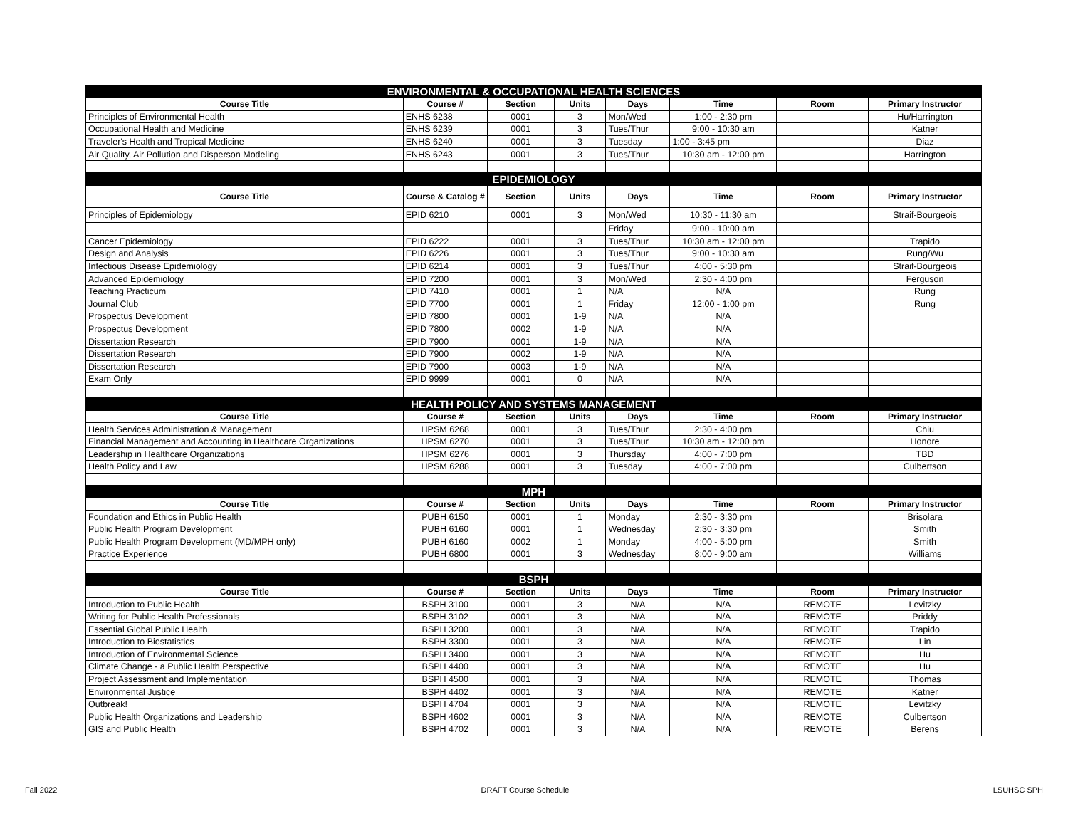| ENVIRONMENTAL & OCCUPATIONAL HEALTH SCIENCES | | | | | | | |
| Course Title | Course # | Section | Units | Days | Time | Room | Primary Instructor |
| Principles of Environmental Health | ENHS 6238 | 0001 | 3 | Mon/Wed | 1:00 - 2:30 pm | | Hu/Harrington |
| Occupational Health and Medicine | ENHS 6239 | 0001 | 3 | Tues/Thur | 9:00 - 10:30 am | | Katner |
| Traveler's Health and Tropical Medicine | ENHS 6240 | 0001 | 3 | Tuesday | 1:00 - 3:45 pm | | Diaz |
| Air Quality, Air Pollution and Disperson Modeling | ENHS 6243 | 0001 | 3 | Tues/Thur | 10:30 am - 12:00 pm | | Harrington |
| EPIDEMIOLOGY | | | | | | | |
| Course Title | Course & Catalog # | Section | Units | Days | Time | Room | Primary Instructor |
| Principles of Epidemiology | EPID 6210 | 0001 | 3 | Mon/Wed | 10:30 - 11:30 am | | Straif-Bourgeois |
| | | | | Friday | 9:00 - 10:00 am | | |
| Cancer Epidemiology | EPID 6222 | 0001 | 3 | Tues/Thur | 10:30 am - 12:00 pm | | Trapido |
| Design and Analysis | EPID 6226 | 0001 | 3 | Tues/Thur | 9:00 - 10:30 am | | Rung/Wu |
| Infectious Disease Epidemiology | EPID 6214 | 0001 | 3 | Tues/Thur | 4:00 - 5:30 pm | | Straif-Bourgeois |
| Advanced Epidemiology | EPID 7200 | 0001 | 3 | Mon/Wed | 2:30 - 4:00 pm | | Ferguson |
| Teaching Practicum | EPID 7410 | 0001 | 1 | N/A | N/A | | Rung |
| Journal Club | EPID 7700 | 0001 | 1 | Friday | 12:00 - 1:00 pm | | Rung |
| Prospectus Development | EPID 7800 | 0001 | 1-9 | N/A | N/A | | |
| Prospectus Development | EPID 7800 | 0002 | 1-9 | N/A | N/A | | |
| Dissertation Research | EPID 7900 | 0001 | 1-9 | N/A | N/A | | |
| Dissertation Research | EPID 7900 | 0002 | 1-9 | N/A | N/A | | |
| Dissertation Research | EPID 7900 | 0003 | 1-9 | N/A | N/A | | |
| Exam Only | EPID 9999 | 0001 | 0 | N/A | N/A | | |
| HEALTH POLICY AND SYSTEMS MANAGEMENT | | | | | | | |
| Course Title | Course # | Section | Units | Days | Time | Room | Primary Instructor |
| Health Services Administration & Management | HPSM 6268 | 0001 | 3 | Tues/Thur | 2:30 - 4:00 pm | | Chiu |
| Financial Management and Accounting in Healthcare Organizations | HPSM 6270 | 0001 | 3 | Tues/Thur | 10:30 am - 12:00 pm | | Honore |
| Leadership in Healthcare Organizations | HPSM 6276 | 0001 | 3 | Thursday | 4:00 - 7:00 pm | | TBD |
| Health Policy and Law | HPSM 6288 | 0001 | 3 | Tuesday | 4:00 - 7:00 pm | | Culbertson |
| MPH | | | | | | | |
| Course Title | Course # | Section | Units | Days | Time | Room | Primary Instructor |
| Foundation and Ethics in Public Health | PUBH 6150 | 0001 | 1 | Monday | 2:30 - 3:30 pm | | Brisolara |
| Public Health Program Development | PUBH 6160 | 0001 | 1 | Wednesday | 2:30 - 3:30 pm | | Smith |
| Public Health Program Development (MD/MPH only) | PUBH 6160 | 0002 | 1 | Monday | 4:00 - 5:00 pm | | Smith |
| Practice Experience | PUBH 6800 | 0001 | 3 | Wednesday | 8:00 - 9:00 am | | Williams |
| BSPH | | | | | | | |
| Course Title | Course # | Section | Units | Days | Time | Room | Primary Instructor |
| Introduction to Public Health | BSPH 3100 | 0001 | 3 | N/A | N/A | REMOTE | Levitzky |
| Writing for Public Health Professionals | BSPH 3102 | 0001 | 3 | N/A | N/A | REMOTE | Priddy |
| Essential Global Public Health | BSPH 3200 | 0001 | 3 | N/A | N/A | REMOTE | Trapido |
| Introduction to Biostatistics | BSPH 3300 | 0001 | 3 | N/A | N/A | REMOTE | Lin |
| Introduction of Environmental Science | BSPH 3400 | 0001 | 3 | N/A | N/A | REMOTE | Hu |
| Climate Change - a Public Health Perspective | BSPH 4400 | 0001 | 3 | N/A | N/A | REMOTE | Hu |
| Project Assessment and Implementation | BSPH 4500 | 0001 | 3 | N/A | N/A | REMOTE | Thomas |
| Environmental Justice | BSPH 4402 | 0001 | 3 | N/A | N/A | REMOTE | Katner |
| Outbreak! | BSPH 4704 | 0001 | 3 | N/A | N/A | REMOTE | Levitzky |
| Public Health Organizations and Leadership | BSPH 4602 | 0001 | 3 | N/A | N/A | REMOTE | Culbertson |
| GIS and Public Health | BSPH 4702 | 0001 | 3 | N/A | N/A | REMOTE | Berens |
Fall 2022 DRAFT Course Schedule LSUHSC SPH